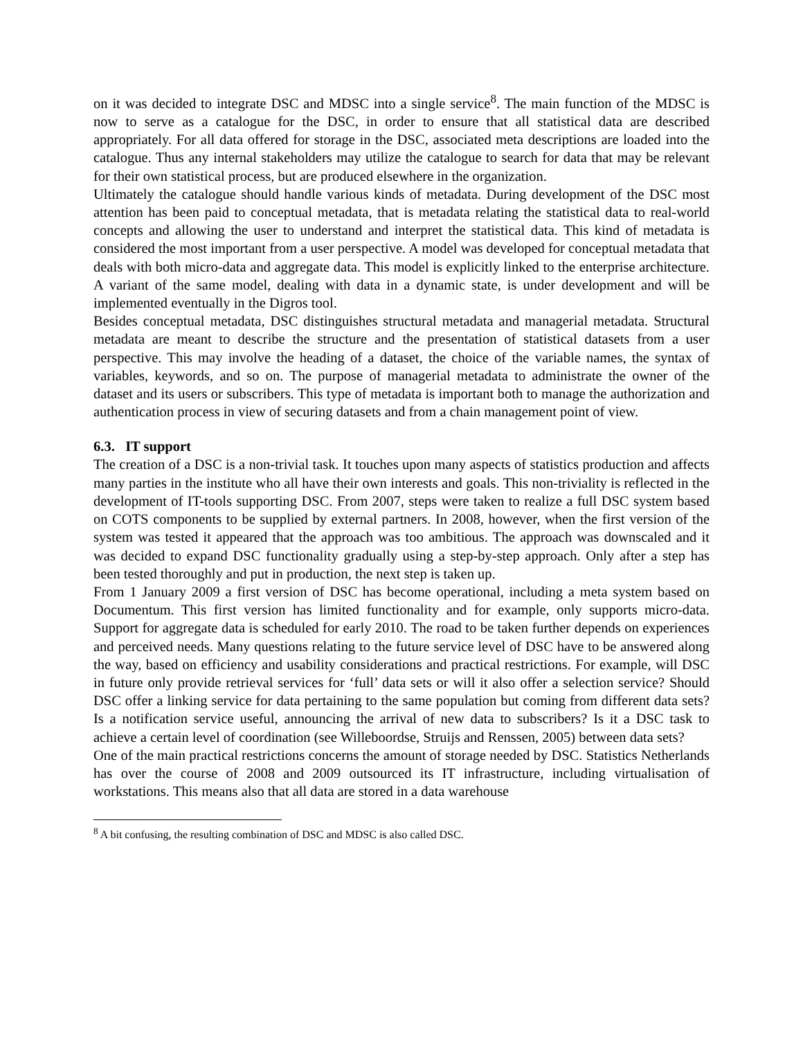on it was decided to integrate DSC and MDSC into a single service<sup>8</sup>. The main function of the MDSC is now to serve as a catalogue for the DSC, in order to ensure that all statistical data are described appropriately. For all data offered for storage in the DSC, associated meta descriptions are loaded into the catalogue. Thus any internal stakeholders may utilize the catalogue to search for data that may be relevant for their own statistical process, but are produced elsewhere in the organization.
Ultimately the catalogue should handle various kinds of metadata. During development of the DSC most attention has been paid to conceptual metadata, that is metadata relating the statistical data to real-world concepts and allowing the user to understand and interpret the statistical data. This kind of metadata is considered the most important from a user perspective. A model was developed for conceptual metadata that deals with both micro-data and aggregate data. This model is explicitly linked to the enterprise architecture. A variant of the same model, dealing with data in a dynamic state, is under development and will be implemented eventually in the Digros tool.
Besides conceptual metadata, DSC distinguishes structural metadata and managerial metadata. Structural metadata are meant to describe the structure and the presentation of statistical datasets from a user perspective. This may involve the heading of a dataset, the choice of the variable names, the syntax of variables, keywords, and so on. The purpose of managerial metadata to administrate the owner of the dataset and its users or subscribers. This type of metadata is important both to manage the authorization and authentication process in view of securing datasets and from a chain management point of view.
6.3. IT support
The creation of a DSC is a non-trivial task. It touches upon many aspects of statistics production and affects many parties in the institute who all have their own interests and goals. This non-triviality is reflected in the development of IT-tools supporting DSC. From 2007, steps were taken to realize a full DSC system based on COTS components to be supplied by external partners. In 2008, however, when the first version of the system was tested it appeared that the approach was too ambitious. The approach was downscaled and it was decided to expand DSC functionality gradually using a step-by-step approach. Only after a step has been tested thoroughly and put in production, the next step is taken up.
From 1 January 2009 a first version of DSC has become operational, including a meta system based on Documentum. This first version has limited functionality and for example, only supports micro-data. Support for aggregate data is scheduled for early 2010. The road to be taken further depends on experiences and perceived needs. Many questions relating to the future service level of DSC have to be answered along the way, based on efficiency and usability considerations and practical restrictions. For example, will DSC in future only provide retrieval services for ‘full’ data sets or will it also offer a selection service? Should DSC offer a linking service for data pertaining to the same population but coming from different data sets? Is a notification service useful, announcing the arrival of new data to subscribers? Is it a DSC task to achieve a certain level of coordination (see Willeboordse, Struijs and Renssen, 2005) between data sets?
One of the main practical restrictions concerns the amount of storage needed by DSC. Statistics Netherlands has over the course of 2008 and 2009 outsourced its IT infrastructure, including virtualisation of workstations. This means also that all data are stored in a data warehouse
<sup>8</sup> A bit confusing, the resulting combination of DSC and MDSC is also called DSC.